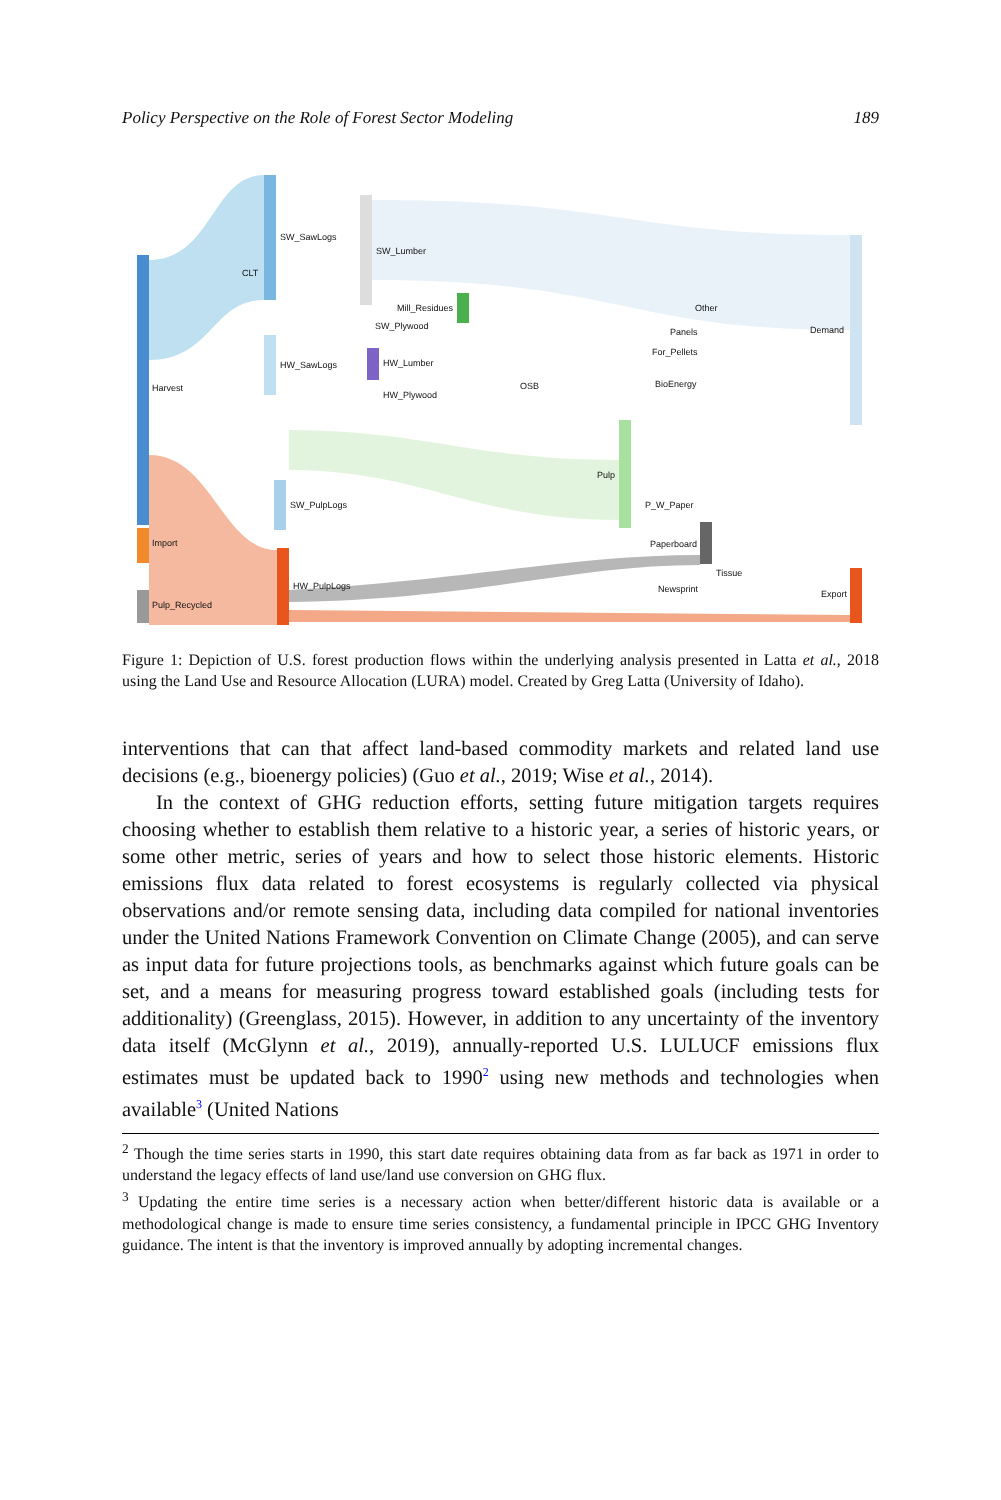Policy Perspective on the Role of Forest Sector Modeling 189
SW_SawLogs
CLT
SW_Lumber
Mill_Residues
SW_Plywood
Other
Panels Demand
For_Pellets
HW_SawLogs HW_Lumber
Harvest BioEnergy OSB
HW_Plywood
Pulp
SW_PulpLogs P_W_Paper
Import Paperboard
Tissue
HW_PulpLogs Newsprint Export
Pulp_Recycled
Figure 1: Depiction of U.S. forest production flows within the underlying analysis presented in Latta et al., 2018 using the Land Use and Resource Allocation (LURA) model. Created by Greg Latta (University of Idaho).
interventions that can that affect land-based commodity markets and related land use decisions (e.g., bioenergy policies) (Guo et al., 2019; Wise et al., 2014).
In the context of GHG reduction efforts, setting future mitigation targets requires choosing whether to establish them relative to a historic year, a series of historic years, or some other metric, series of years and how to select those historic elements. Historic emissions flux data related to forest ecosystems is regularly collected via physical observations and/or remote sensing data, including data compiled for national inventories under the United Nations Framework Convention on Climate Change (2005), and can serve as input data for future projections tools, as benchmarks against which future goals can be set, and a means for measuring progress toward established goals (including tests for additionality) (Greenglass, 2015). However, in addition to any uncertainty of the inventory data itself (McGlynn et al., 2019), annually-reported U.S. LULUCF emissions flux estimates must be updated back to 1990<sup>2</sup> using new methods and technologies when available<sup>3</sup> (United Nations
<sup>2</sup> Though the time series starts in 1990, this start date requires obtaining data from as far back as 1971 in order to understand the legacy effects of land use/land use conversion on GHG flux.
<sup>3</sup> Updating the entire time series is a necessary action when better/different historic data is available or a methodological change is made to ensure time series consistency, a fundamental principle in IPCC GHG Inventory guidance. The intent is that the inventory is improved annually by adopting incremental changes.